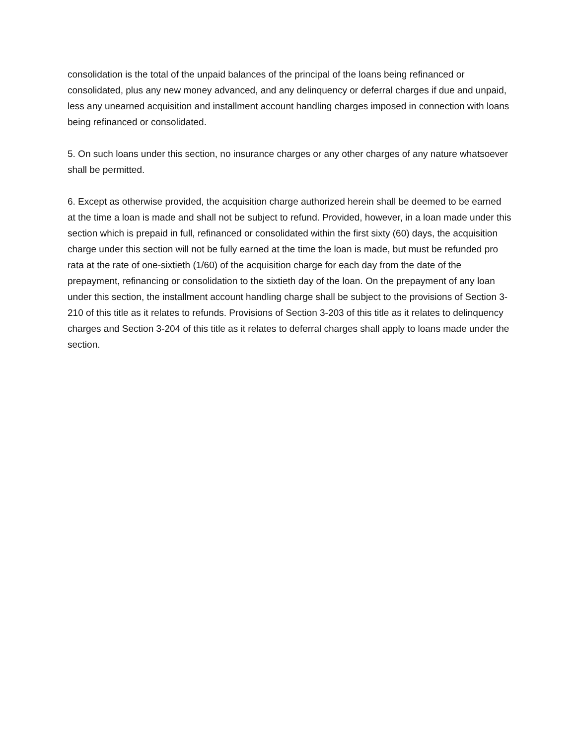consolidation is the total of the unpaid balances of the principal of the loans being refinanced or consolidated, plus any new money advanced, and any delinquency or deferral charges if due and unpaid, less any unearned acquisition and installment account handling charges imposed in connection with loans being refinanced or consolidated.
5. On such loans under this section, no insurance charges or any other charges of any nature whatsoever shall be permitted.
6. Except as otherwise provided, the acquisition charge authorized herein shall be deemed to be earned at the time a loan is made and shall not be subject to refund. Provided, however, in a loan made under this section which is prepaid in full, refinanced or consolidated within the first sixty (60) days, the acquisition charge under this section will not be fully earned at the time the loan is made, but must be refunded pro rata at the rate of one-sixtieth (1/60) of the acquisition charge for each day from the date of the prepayment, refinancing or consolidation to the sixtieth day of the loan. On the prepayment of any loan under this section, the installment account handling charge shall be subject to the provisions of Section 3-210 of this title as it relates to refunds. Provisions of Section 3-203 of this title as it relates to delinquency charges and Section 3-204 of this title as it relates to deferral charges shall apply to loans made under the section.